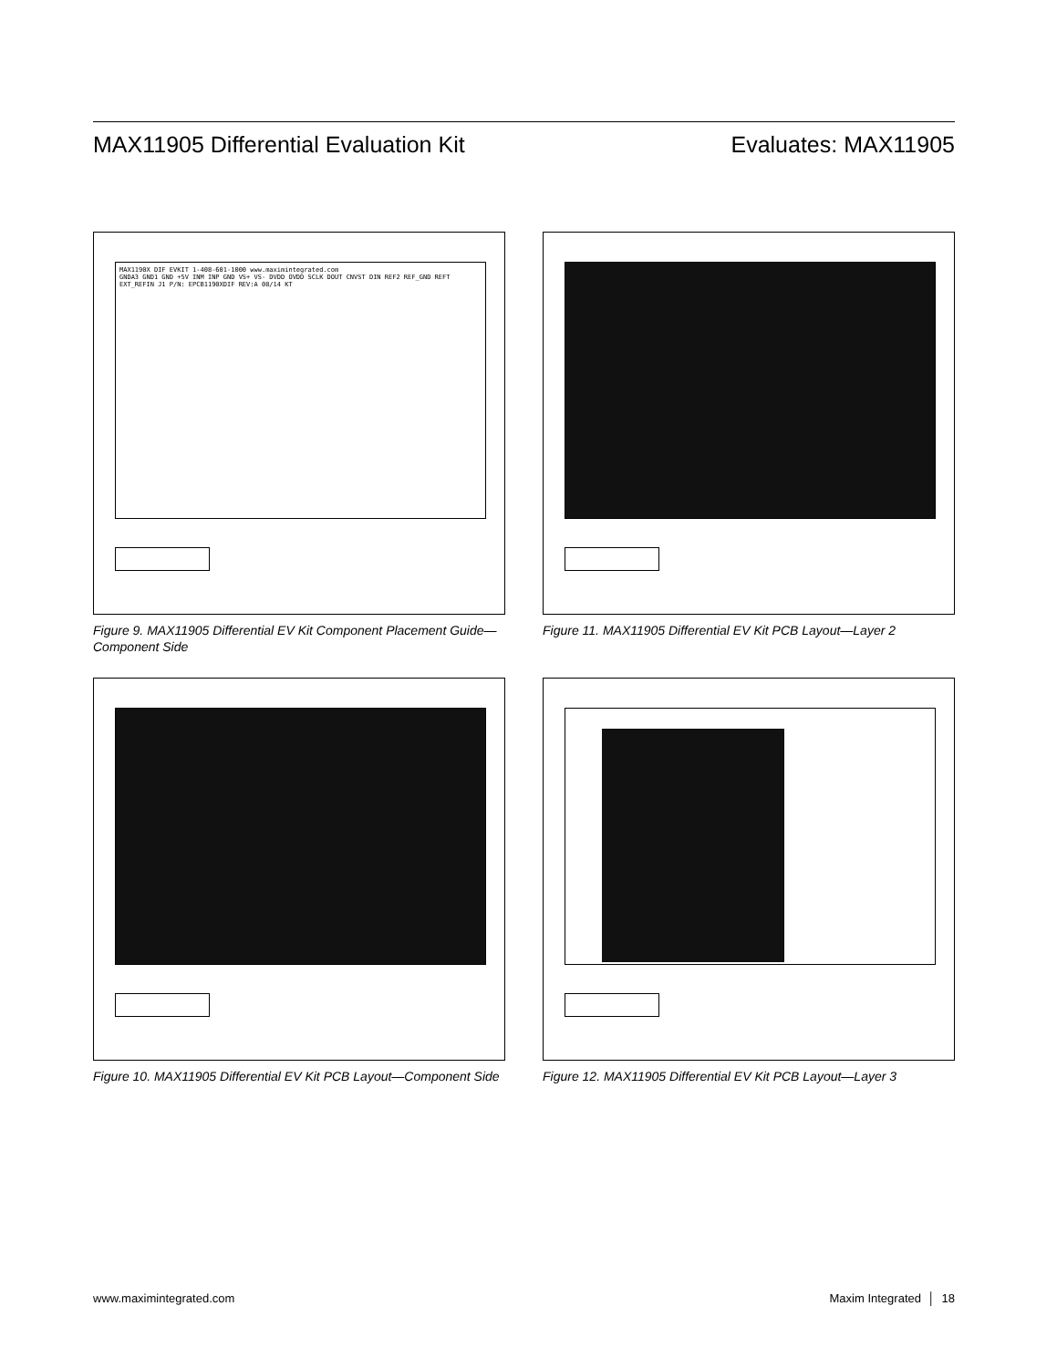MAX11905 Differential Evaluation Kit Evaluates: MAX11905
MAX1190X DIF EVKIT 1-408-601-1000 www.maximintegrated.com
GNDA3 GND1 GND +5V INM INP GND VS+ VS- DVDD OVDD SCLK DOUT CNVST DIN REF2 REF_GND REFT EXT_REFIN J1 P/N: EPCB1190XDIF REV:A 08/14 KT
Figure 9. MAX11905 Differential EV Kit Component Placement Guide—Component Side
Figure 11. MAX11905 Differential EV Kit PCB Layout—Layer 2
Figure 10. MAX11905 Differential EV Kit PCB Layout—Component Side
Figure 12. MAX11905 Differential EV Kit PCB Layout—Layer 3
www.maximintegrated.com Maxim Integrated │ 18